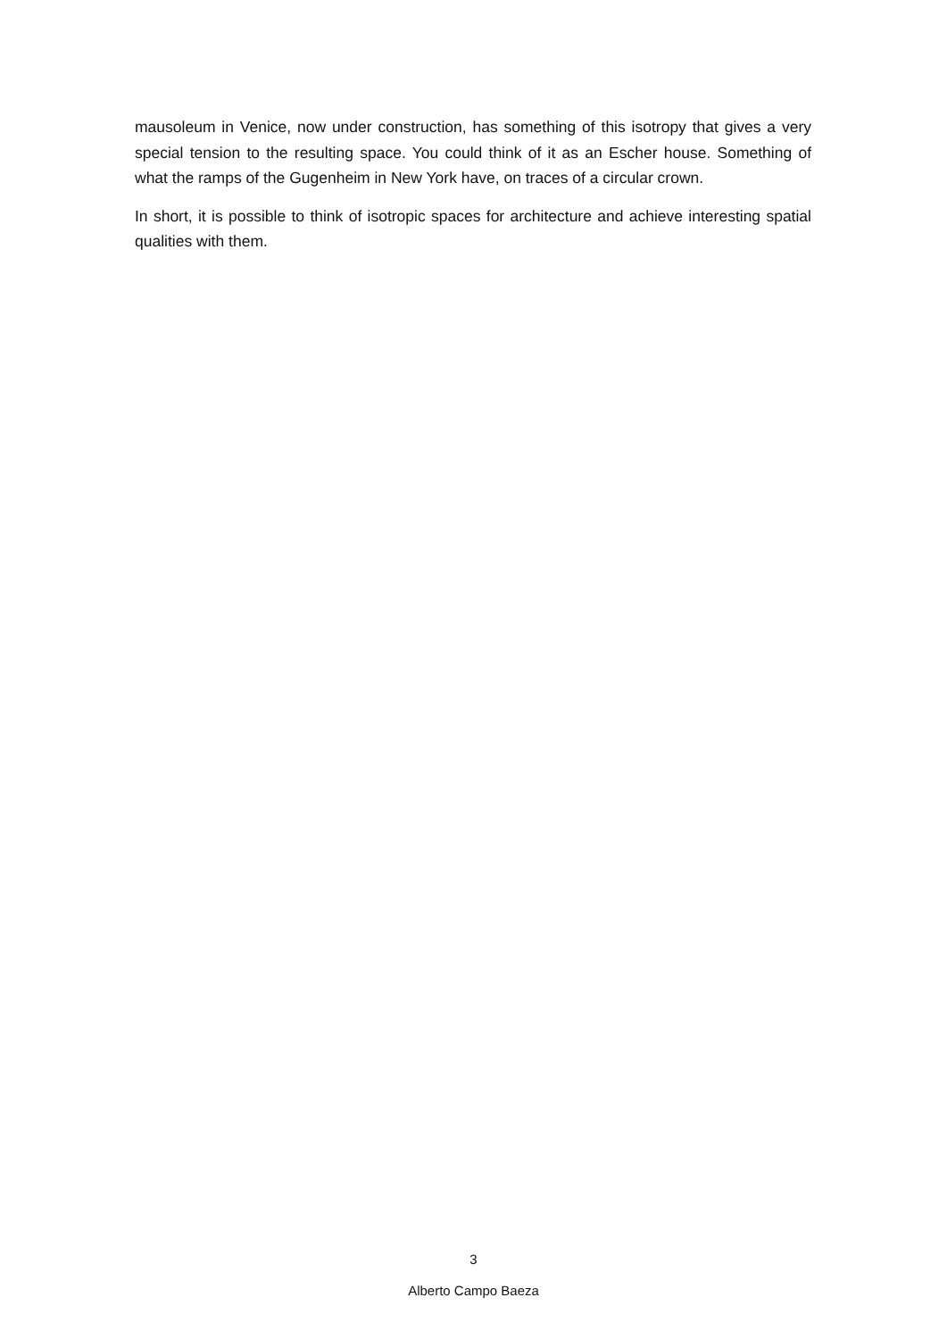mausoleum in Venice, now under construction, has something of this isotropy that gives a very special tension to the resulting space. You could think of it as an Escher house. Something of what the ramps of the Gugenheim in New York have, on traces of a circular crown.
In short, it is possible to think of isotropic spaces for architecture and achieve interesting spatial qualities with them.
3
Alberto Campo Baeza